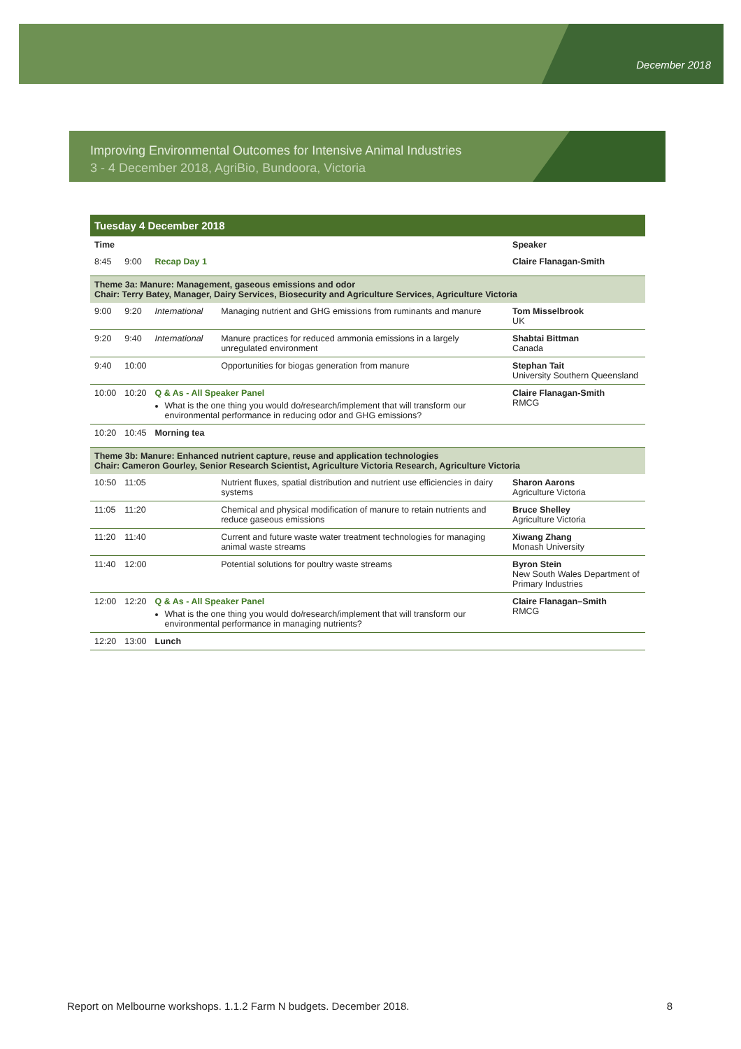December 2018
Improving Environmental Outcomes for Intensive Animal Industries
3 - 4 December 2018, AgriBio, Bundoora, Victoria
| Tuesday 4 December 2018 | | | | |
| Time | | | | Speaker |
| 8:45 | 9:00 | Recap Day 1 | | Claire Flanagan-Smith |
| Theme 3a: Manure: Management, gaseous emissions and odor Chair: Terry Batey, Manager, Dairy Services, Biosecurity and Agriculture Services, Agriculture Victoria | | | | |
| 9:00 | 9:20 | International | Managing nutrient and GHG emissions from ruminants and manure | Tom Misselbrook UK |
| 9:20 | 9:40 | International | Manure practices for reduced ammonia emissions in a largely unregulated environment | Shabtai Bittman Canada |
| 9:40 | 10:00 | | Opportunities for biogas generation from manure | Stephan Tait University Southern Queensland |
| 10:00 | 10:20 | Q & As - All Speaker Panel What is the one thing you would do/research/implement that will transform our environmental performance in reducing odor and GHG emissions? | | Claire Flanagan-Smith RMCG |
| 10:20 | 10:45 | Morning tea | | |
| Theme 3b: Manure: Enhanced nutrient capture, reuse and application technologies Chair: Cameron Gourley, Senior Research Scientist, Agriculture Victoria Research, Agriculture Victoria | | | | |
| 10:50 | 11:05 | | Nutrient fluxes, spatial distribution and nutrient use efficiencies in dairy systems | Sharon Aarons Agriculture Victoria |
| 11:05 | 11:20 | | Chemical and physical modification of manure to retain nutrients and reduce gaseous emissions | Bruce Shelley Agriculture Victoria |
| 11:20 | 11:40 | | Current and future waste water treatment technologies for managing animal waste streams | Xiwang Zhang Monash University |
| 11:40 | 12:00 | | Potential solutions for poultry waste streams | Byron Stein New South Wales Department of Primary Industries |
| 12:00 | 12:20 | Q & As - All Speaker Panel What is the one thing you would do/research/implement that will transform our environmental performance in managing nutrients? | | Claire Flanagan–Smith RMCG |
| 12:20 | 13:00 | Lunch | | |
Report on Melbourne workshops. 1.1.2 Farm N budgets. December 2018. 8